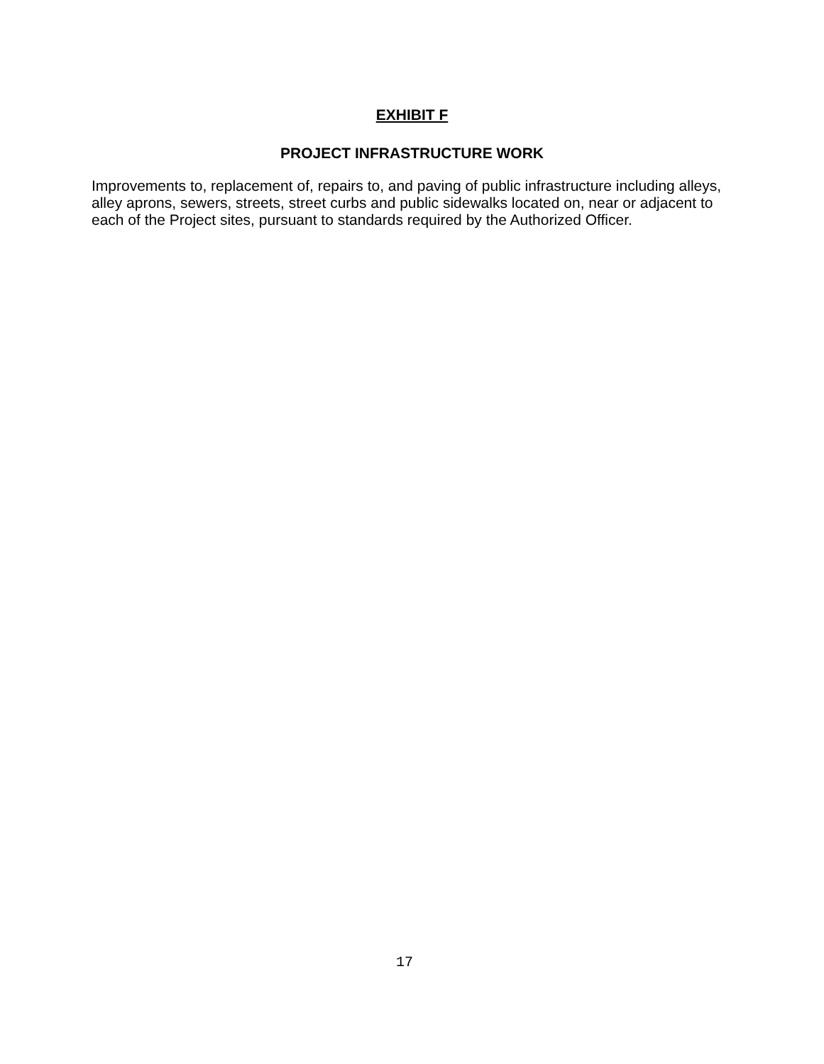EXHIBIT F
PROJECT INFRASTRUCTURE WORK
Improvements to, replacement of, repairs to, and paving of public infrastructure including alleys, alley aprons, sewers, streets, street curbs and public sidewalks located on, near or adjacent to each of the Project sites, pursuant to standards required by the Authorized Officer.
17